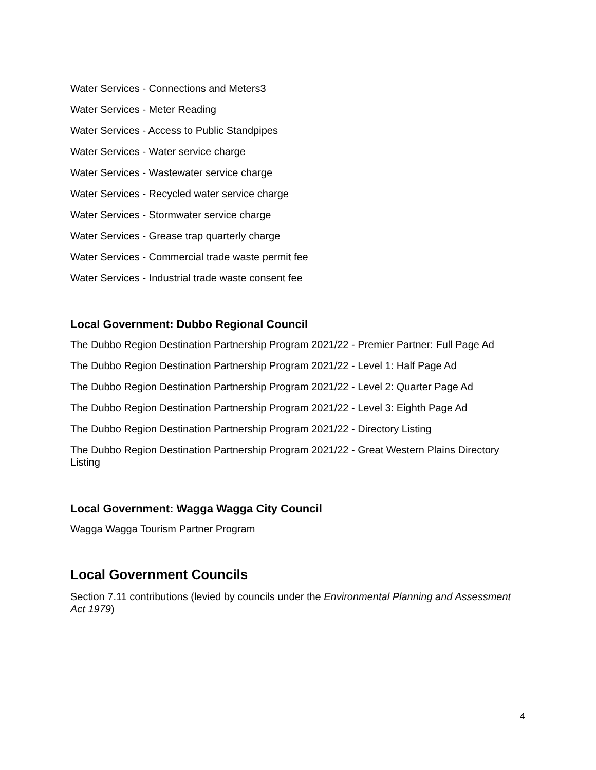Water Services - Connections and Meters3
Water Services - Meter Reading
Water Services - Access to Public Standpipes
Water Services - Water service charge
Water Services - Wastewater service charge
Water Services - Recycled water service charge
Water Services - Stormwater service charge
Water Services - Grease trap quarterly charge
Water Services - Commercial trade waste permit fee
Water Services - Industrial trade waste consent fee
Local Government: Dubbo Regional Council
The Dubbo Region Destination Partnership Program 2021/22 - Premier Partner: Full Page Ad
The Dubbo Region Destination Partnership Program 2021/22 - Level 1: Half Page Ad
The Dubbo Region Destination Partnership Program 2021/22 - Level 2: Quarter Page Ad
The Dubbo Region Destination Partnership Program 2021/22 - Level 3: Eighth Page Ad
The Dubbo Region Destination Partnership Program 2021/22 - Directory Listing
The Dubbo Region Destination Partnership Program 2021/22 - Great Western Plains Directory Listing
Local Government: Wagga Wagga City Council
Wagga Wagga Tourism Partner Program
Local Government Councils
Section 7.11 contributions (levied by councils under the Environmental Planning and Assessment Act 1979)
4